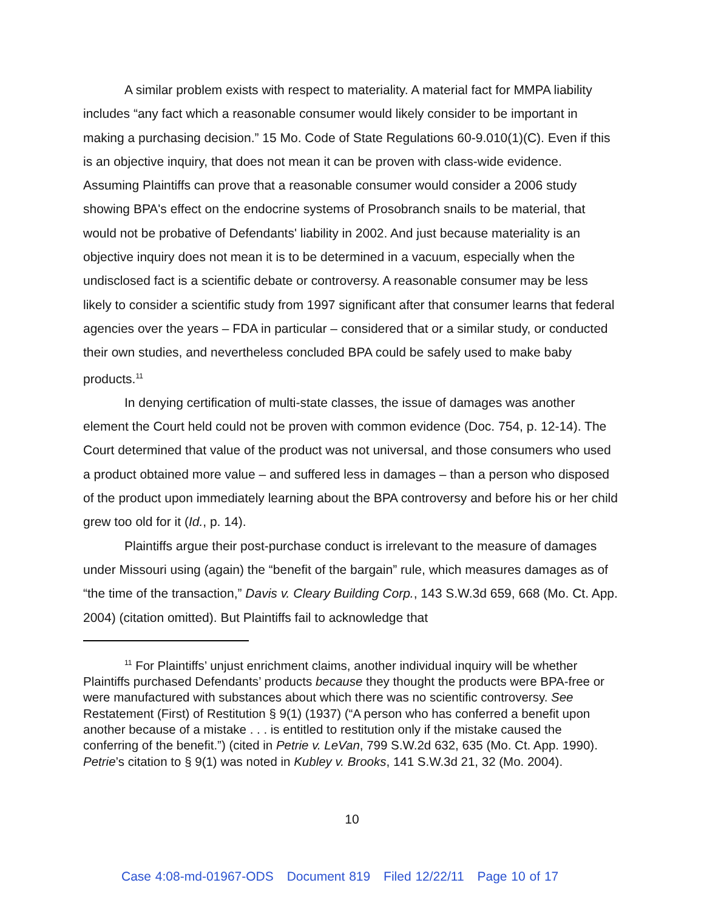A similar problem exists with respect to materiality. A material fact for MMPA liability includes “any fact which a reasonable consumer would likely consider to be important in making a purchasing decision.” 15 Mo. Code of State Regulations 60-9.010(1)(C). Even if this is an objective inquiry, that does not mean it can be proven with class-wide evidence. Assuming Plaintiffs can prove that a reasonable consumer would consider a 2006 study showing BPA's effect on the endocrine systems of Prosobranch snails to be material, that would not be probative of Defendants' liability in 2002. And just because materiality is an objective inquiry does not mean it is to be determined in a vacuum, especially when the undisclosed fact is a scientific debate or controversy. A reasonable consumer may be less likely to consider a scientific study from 1997 significant after that consumer learns that federal agencies over the years – FDA in particular – considered that or a similar study, or conducted their own studies, and nevertheless concluded BPA could be safely used to make baby products.<sup>11</sup>
In denying certification of multi-state classes, the issue of damages was another element the Court held could not be proven with common evidence (Doc. 754, p. 12-14). The Court determined that value of the product was not universal, and those consumers who used a product obtained more value – and suffered less in damages – than a person who disposed of the product upon immediately learning about the BPA controversy and before his or her child grew too old for it (Id., p. 14).
Plaintiffs argue their post-purchase conduct is irrelevant to the measure of damages under Missouri using (again) the “benefit of the bargain” rule, which measures damages as of “the time of the transaction,” Davis v. Cleary Building Corp., 143 S.W.3d 659, 668 (Mo. Ct. App. 2004) (citation omitted). But Plaintiffs fail to acknowledge that
<sup>11</sup> For Plaintiffs’ unjust enrichment claims, another individual inquiry will be whether Plaintiffs purchased Defendants’ products because they thought the products were BPA-free or were manufactured with substances about which there was no scientific controversy. See Restatement (First) of Restitution § 9(1) (1937) (“A person who has conferred a benefit upon another because of a mistake . . . is entitled to restitution only if the mistake caused the conferring of the benefit.”) (cited in Petrie v. LeVan, 799 S.W.2d 632, 635 (Mo. Ct. App. 1990). Petrie’s citation to § 9(1) was noted in Kubley v. Brooks, 141 S.W.3d 21, 32 (Mo. 2004).
10
Case 4:08-md-01967-ODS Document 819 Filed 12/22/11 Page 10 of 17